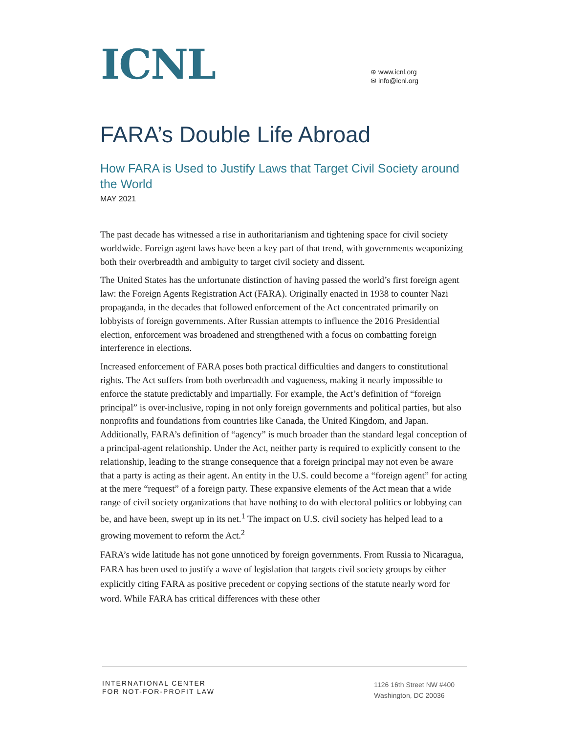ICNL
⊕ www.icnl.org
✉ info@icnl.org
FARA’s Double Life Abroad
How FARA is Used to Justify Laws that Target Civil Society around the World
MAY 2021
The past decade has witnessed a rise in authoritarianism and tightening space for civil society worldwide. Foreign agent laws have been a key part of that trend, with governments weaponizing both their overbreadth and ambiguity to target civil society and dissent.
The United States has the unfortunate distinction of having passed the world’s first foreign agent law: the Foreign Agents Registration Act (FARA). Originally enacted in 1938 to counter Nazi propaganda, in the decades that followed enforcement of the Act concentrated primarily on lobbyists of foreign governments. After Russian attempts to influence the 2016 Presidential election, enforcement was broadened and strengthened with a focus on combatting foreign interference in elections.
Increased enforcement of FARA poses both practical difficulties and dangers to constitutional rights. The Act suffers from both overbreadth and vagueness, making it nearly impossible to enforce the statute predictably and impartially. For example, the Act’s definition of “foreign principal” is over-inclusive, roping in not only foreign governments and political parties, but also nonprofits and foundations from countries like Canada, the United Kingdom, and Japan. Additionally, FARA’s definition of “agency” is much broader than the standard legal conception of a principal-agent relationship. Under the Act, neither party is required to explicitly consent to the relationship, leading to the strange consequence that a foreign principal may not even be aware that a party is acting as their agent. An entity in the U.S. could become a “foreign agent” for acting at the mere “request” of a foreign party. These expansive elements of the Act mean that a wide range of civil society organizations that have nothing to do with electoral politics or lobbying can be, and have been, swept up in its net.<sup>1</sup> The impact on U.S. civil society has helped lead to a growing movement to reform the Act.<sup>2</sup>
FARA’s wide latitude has not gone unnoticed by foreign governments. From Russia to Nicaragua, FARA has been used to justify a wave of legislation that targets civil society groups by either explicitly citing FARA as positive precedent or copying sections of the statute nearly word for word. While FARA has critical differences with these other
INTERNATIONAL CENTER
FOR NOT-FOR-PROFIT LAW
1126 16th Street NW #400
Washington, DC 20036